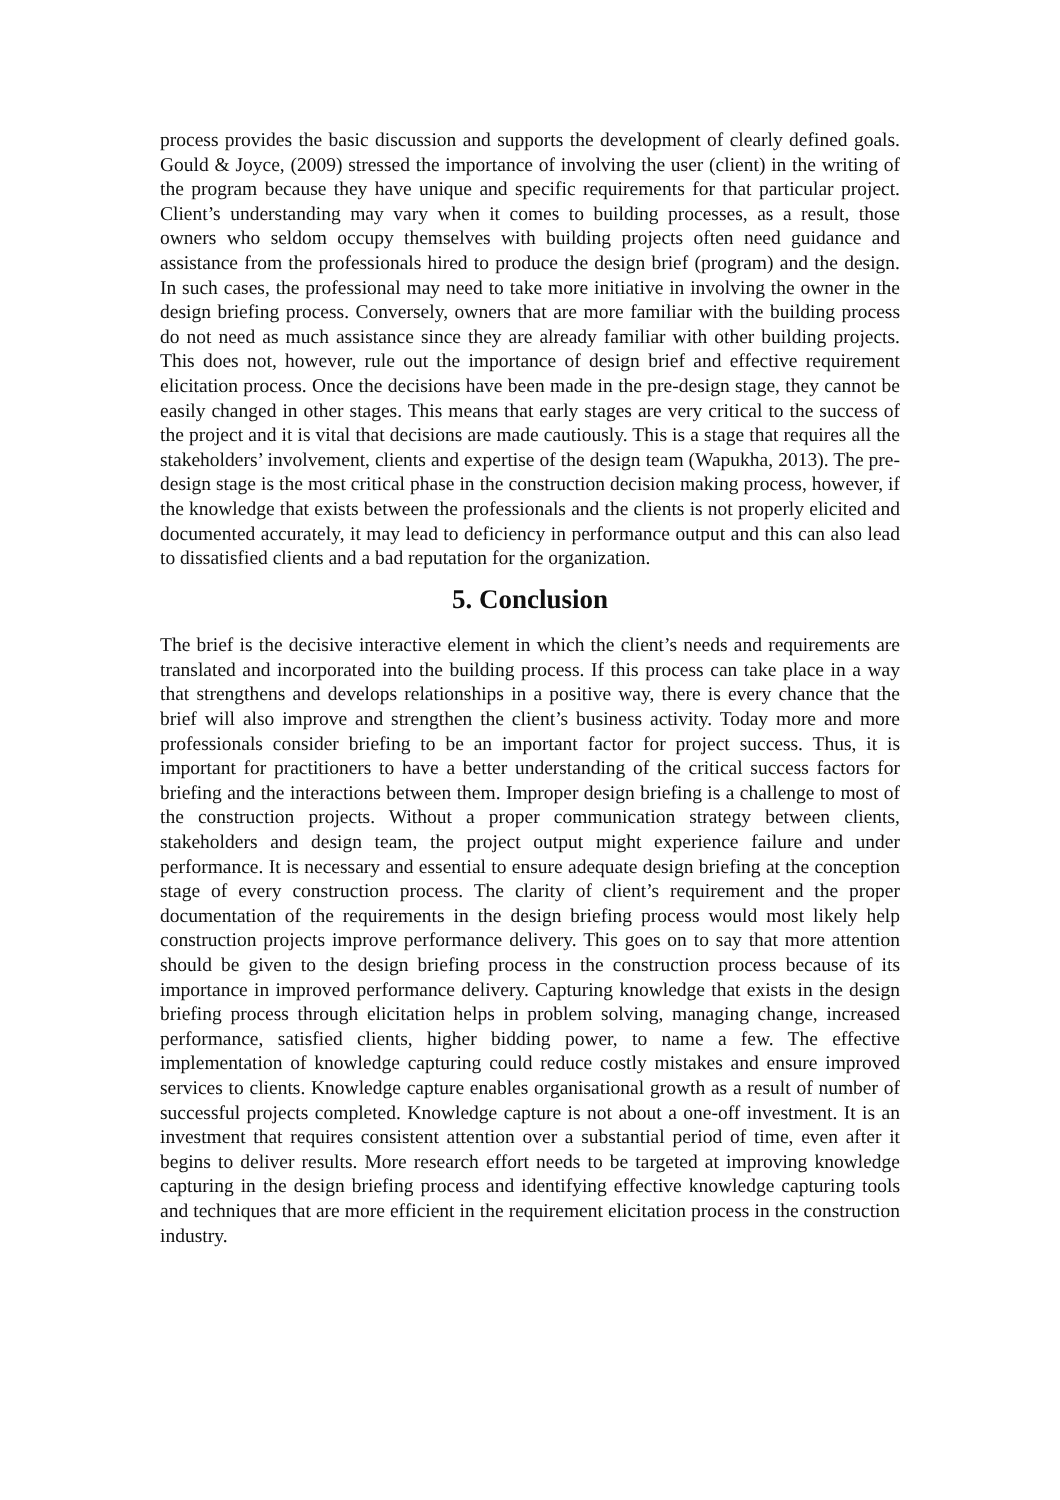process provides the basic discussion and supports the development of clearly defined goals. Gould & Joyce, (2009) stressed the importance of involving the user (client) in the writing of the program because they have unique and specific requirements for that particular project. Client’s understanding may vary when it comes to building processes, as a result, those owners who seldom occupy themselves with building projects often need guidance and assistance from the professionals hired to produce the design brief (program) and the design. In such cases, the professional may need to take more initiative in involving the owner in the design briefing process. Conversely, owners that are more familiar with the building process do not need as much assistance since they are already familiar with other building projects. This does not, however, rule out the importance of design brief and effective requirement elicitation process. Once the decisions have been made in the pre-design stage, they cannot be easily changed in other stages. This means that early stages are very critical to the success of the project and it is vital that decisions are made cautiously. This is a stage that requires all the stakeholders’ involvement, clients and expertise of the design team (Wapukha, 2013). The pre-design stage is the most critical phase in the construction decision making process, however, if the knowledge that exists between the professionals and the clients is not properly elicited and documented accurately, it may lead to deficiency in performance output and this can also lead to dissatisfied clients and a bad reputation for the organization.
5. Conclusion
The brief is the decisive interactive element in which the client’s needs and requirements are translated and incorporated into the building process. If this process can take place in a way that strengthens and develops relationships in a positive way, there is every chance that the brief will also improve and strengthen the client’s business activity. Today more and more professionals consider briefing to be an important factor for project success. Thus, it is important for practitioners to have a better understanding of the critical success factors for briefing and the interactions between them. Improper design briefing is a challenge to most of the construction projects. Without a proper communication strategy between clients, stakeholders and design team, the project output might experience failure and under performance. It is necessary and essential to ensure adequate design briefing at the conception stage of every construction process. The clarity of client’s requirement and the proper documentation of the requirements in the design briefing process would most likely help construction projects improve performance delivery. This goes on to say that more attention should be given to the design briefing process in the construction process because of its importance in improved performance delivery. Capturing knowledge that exists in the design briefing process through elicitation helps in problem solving, managing change, increased performance, satisfied clients, higher bidding power, to name a few. The effective implementation of knowledge capturing could reduce costly mistakes and ensure improved services to clients. Knowledge capture enables organisational growth as a result of number of successful projects completed. Knowledge capture is not about a one-off investment. It is an investment that requires consistent attention over a substantial period of time, even after it begins to deliver results. More research effort needs to be targeted at improving knowledge capturing in the design briefing process and identifying effective knowledge capturing tools and techniques that are more efficient in the requirement elicitation process in the construction industry.